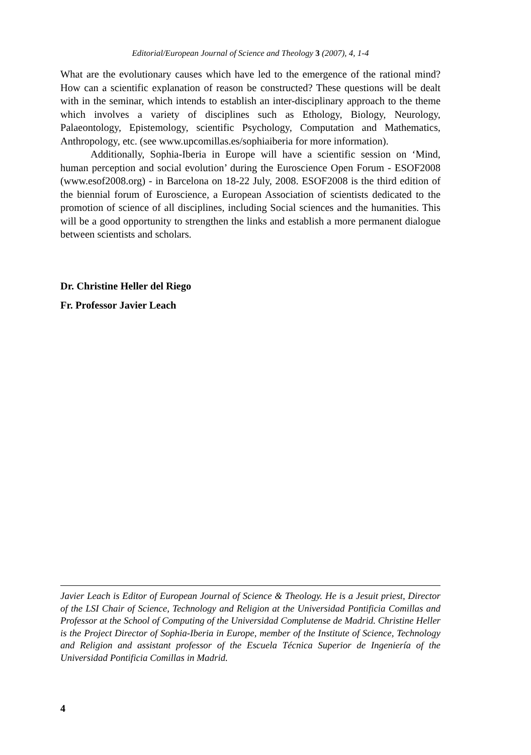Editorial/European Journal of Science and Theology 3 (2007), 4, 1-4
What are the evolutionary causes which have led to the emergence of the rational mind? How can a scientific explanation of reason be constructed? These questions will be dealt with in the seminar, which intends to establish an inter-disciplinary approach to the theme which involves a variety of disciplines such as Ethology, Biology, Neurology, Palaeontology, Epistemology, scientific Psychology, Computation and Mathematics, Anthropology, etc. (see www.upcomillas.es/sophiaiberia for more information).
Additionally, Sophia-Iberia in Europe will have a scientific session on ‘Mind, human perception and social evolution’ during the Euroscience Open Forum - ESOF2008 (www.esof2008.org) - in Barcelona on 18-22 July, 2008. ESOF2008 is the third edition of the biennial forum of Euroscience, a European Association of scientists dedicated to the promotion of science of all disciplines, including Social sciences and the humanities. This will be a good opportunity to strengthen the links and establish a more permanent dialogue between scientists and scholars.
Dr. Christine Heller del Riego
Fr. Professor Javier Leach
Javier Leach is Editor of European Journal of Science & Theology. He is a Jesuit priest, Director of the LSI Chair of Science, Technology and Religion at the Universidad Pontificia Comillas and Professor at the School of Computing of the Universidad Complutense de Madrid. Christine Heller is the Project Director of Sophia-Iberia in Europe, member of the Institute of Science, Technology and Religion and assistant professor of the Escuela Técnica Superior de Ingeniería of the Universidad Pontificia Comillas in Madrid.
4